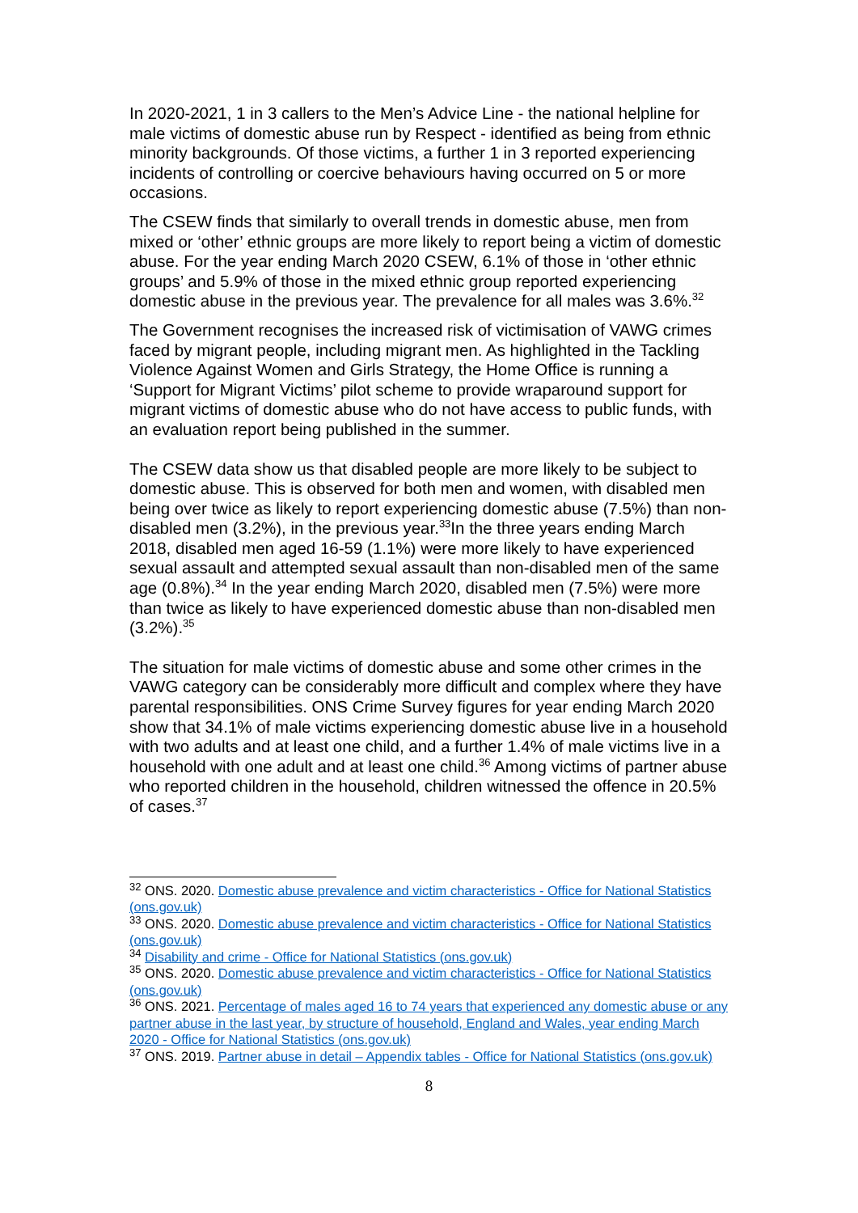In 2020-2021, 1 in 3 callers to the Men’s Advice Line - the national helpline for male victims of domestic abuse run by Respect - identified as being from ethnic minority backgrounds. Of those victims, a further 1 in 3 reported experiencing incidents of controlling or coercive behaviours having occurred on 5 or more occasions.
The CSEW finds that similarly to overall trends in domestic abuse, men from mixed or ‘other’ ethnic groups are more likely to report being a victim of domestic abuse. For the year ending March 2020 CSEW, 6.1% of those in ‘other ethnic groups’ and 5.9% of those in the mixed ethnic group reported experiencing domestic abuse in the previous year. The prevalence for all males was 3.6%.<sup>32</sup>
The Government recognises the increased risk of victimisation of VAWG crimes faced by migrant people, including migrant men. As highlighted in the Tackling Violence Against Women and Girls Strategy, the Home Office is running a ‘Support for Migrant Victims’ pilot scheme to provide wraparound support for migrant victims of domestic abuse who do not have access to public funds, with an evaluation report being published in the summer.
The CSEW data show us that disabled people are more likely to be subject to domestic abuse. This is observed for both men and women, with disabled men being over twice as likely to report experiencing domestic abuse (7.5%) than non-disabled men (3.2%), in the previous year.<sup>33</sup>In the three years ending March 2018, disabled men aged 16-59 (1.1%) were more likely to have experienced sexual assault and attempted sexual assault than non-disabled men of the same age (0.8%).<sup>34</sup> In the year ending March 2020, disabled men (7.5%) were more than twice as likely to have experienced domestic abuse than non-disabled men (3.2%).<sup>35</sup>
The situation for male victims of domestic abuse and some other crimes in the VAWG category can be considerably more difficult and complex where they have parental responsibilities. ONS Crime Survey figures for year ending March 2020 show that 34.1% of male victims experiencing domestic abuse live in a household with two adults and at least one child, and a further 1.4% of male victims live in a household with one adult and at least one child.<sup>36</sup> Among victims of partner abuse who reported children in the household, children witnessed the offence in 20.5% of cases.<sup>37</sup>
<sup>32</sup> ONS. 2020. Domestic abuse prevalence and victim characteristics - Office for National Statistics (ons.gov.uk)
<sup>33</sup> ONS. 2020. Domestic abuse prevalence and victim characteristics - Office for National Statistics (ons.gov.uk)
<sup>34</sup> Disability and crime - Office for National Statistics (ons.gov.uk)
<sup>35</sup> ONS. 2020. Domestic abuse prevalence and victim characteristics - Office for National Statistics (ons.gov.uk)
<sup>36</sup> ONS. 2021. Percentage of males aged 16 to 74 years that experienced any domestic abuse or any partner abuse in the last year, by structure of household, England and Wales, year ending March 2020 - Office for National Statistics (ons.gov.uk)
<sup>37</sup> ONS. 2019. Partner abuse in detail – Appendix tables - Office for National Statistics (ons.gov.uk)
8